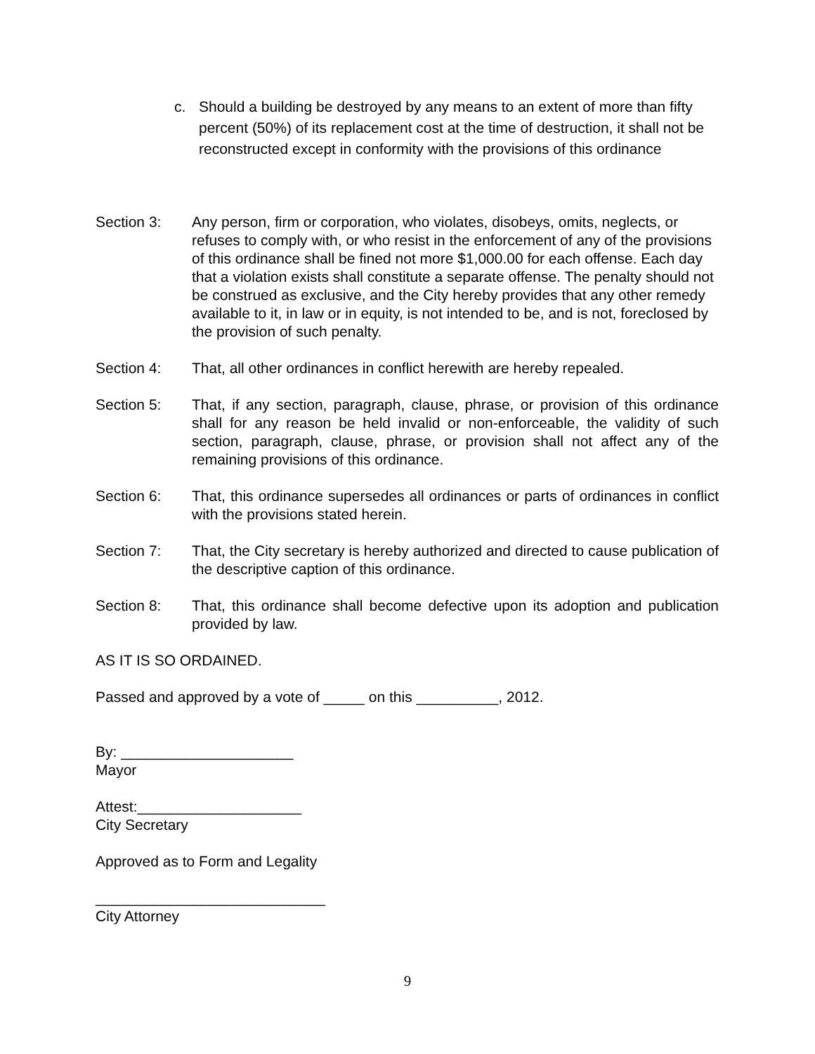c. Should a building be destroyed by any means to an extent of more than fifty percent (50%) of its replacement cost at the time of destruction, it shall not be reconstructed except in conformity with the provisions of this ordinance
Section 3: Any person, firm or corporation, who violates, disobeys, omits, neglects, or refuses to comply with, or who resist in the enforcement of any of the provisions of this ordinance shall be fined not more $1,000.00 for each offense. Each day that a violation exists shall constitute a separate offense. The penalty should not be construed as exclusive, and the City hereby provides that any other remedy available to it, in law or in equity, is not intended to be, and is not, foreclosed by the provision of such penalty.
Section 4: That, all other ordinances in conflict herewith are hereby repealed.
Section 5: That, if any section, paragraph, clause, phrase, or provision of this ordinance shall for any reason be held invalid or non-enforceable, the validity of such section, paragraph, clause, phrase, or provision shall not affect any of the remaining provisions of this ordinance.
Section 6: That, this ordinance supersedes all ordinances or parts of ordinances in conflict with the provisions stated herein.
Section 7: That, the City secretary is hereby authorized and directed to cause publication of the descriptive caption of this ordinance.
Section 8: That, this ordinance shall become defective upon its adoption and publication provided by law.
AS IT IS SO ORDAINED.
Passed and approved by a vote of _____ on this __________, 2012.
By: _____________________
Mayor
Attest:____________________
City Secretary
Approved as to Form and Legality
____________________________
City Attorney
9